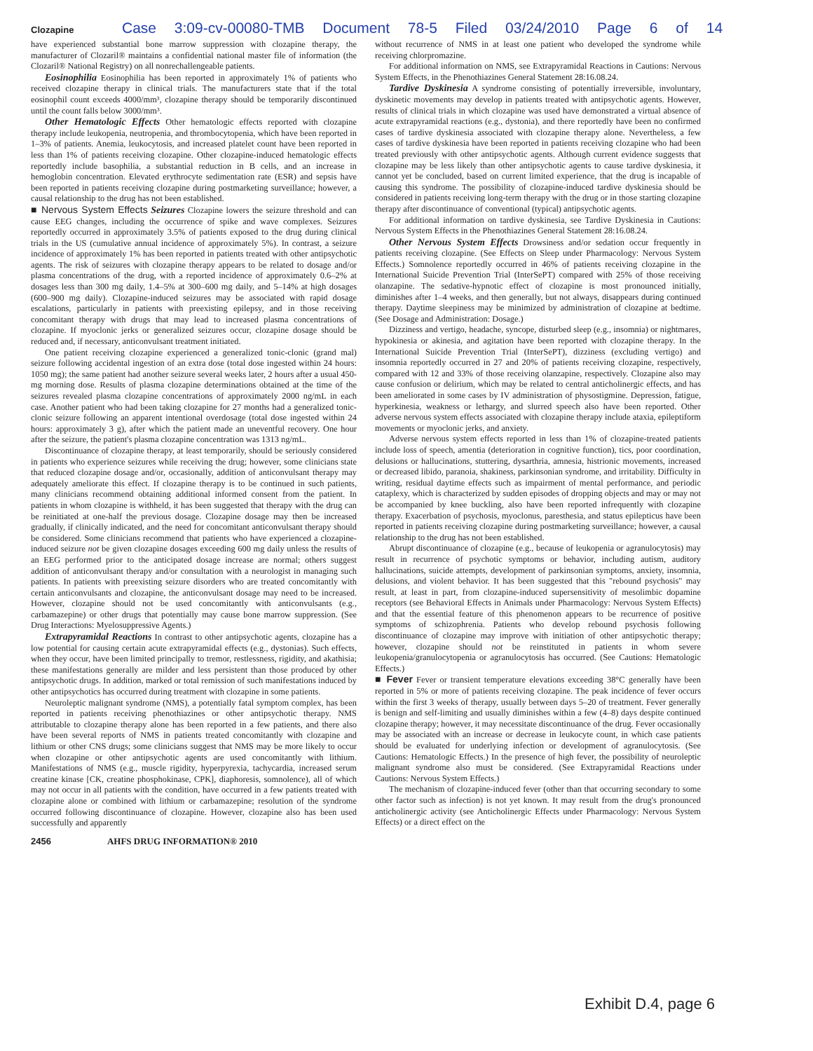Clozapine Case 3:09-cv-00080-TMB Document 78-5 Filed 03/24/2010 Page 6 of 14
have experienced substantial bone marrow suppression with clozapine therapy, the manufacturer of Clozaril® maintains a confidential national master file of information (the Clozaril® National Registry) on all nonrechallengeable patients.
Eosinophilia Eosinophilia has been reported in approximately 1% of patients who received clozapine therapy in clinical trials. The manufacturers state that if the total eosinophil count exceeds 4000/mm³, clozapine therapy should be temporarily discontinued until the count falls below 3000/mm³.
Other Hematologic Effects Other hematologic effects reported with clozapine therapy include leukopenia, neutropenia, and thrombocytopenia, which have been reported in 1–3% of patients. Anemia, leukocytosis, and increased platelet count have been reported in less than 1% of patients receiving clozapine. Other clozapine-induced hematologic effects reportedly include basophilia, a substantial reduction in B cells, and an increase in hemoglobin concentration. Elevated erythrocyte sedimentation rate (ESR) and sepsis have been reported in patients receiving clozapine during postmarketing surveillance; however, a causal relationship to the drug has not been established.
■ Nervous System Effects Seizures Clozapine lowers the seizure threshold and can cause EEG changes, including the occurrence of spike and wave complexes. Seizures reportedly occurred in approximately 3.5% of patients exposed to the drug during clinical trials in the US (cumulative annual incidence of approximately 5%). In contrast, a seizure incidence of approximately 1% has been reported in patients treated with other antipsychotic agents. The risk of seizures with clozapine therapy appears to be related to dosage and/or plasma concentrations of the drug, with a reported incidence of approximately 0.6–2% at dosages less than 300 mg daily, 1.4–5% at 300–600 mg daily, and 5–14% at high dosages (600–900 mg daily). Clozapine-induced seizures may be associated with rapid dosage escalations, particularly in patients with preexisting epilepsy, and in those receiving concomitant therapy with drugs that may lead to increased plasma concentrations of clozapine. If myoclonic jerks or generalized seizures occur, clozapine dosage should be reduced and, if necessary, anticonvulsant treatment initiated.
One patient receiving clozapine experienced a generalized tonic-clonic (grand mal) seizure following accidental ingestion of an extra dose (total dose ingested within 24 hours: 1050 mg); the same patient had another seizure several weeks later, 2 hours after a usual 450-mg morning dose. Results of plasma clozapine determinations obtained at the time of the seizures revealed plasma clozapine concentrations of approximately 2000 ng/mL in each case. Another patient who had been taking clozapine for 27 months had a generalized tonic-clonic seizure following an apparent intentional overdosage (total dose ingested within 24 hours: approximately 3 g), after which the patient made an uneventful recovery. One hour after the seizure, the patient's plasma clozapine concentration was 1313 ng/mL.
Discontinuance of clozapine therapy, at least temporarily, should be seriously considered in patients who experience seizures while receiving the drug; however, some clinicians state that reduced clozapine dosage and/or, occasionally, addition of anticonvulsant therapy may adequately ameliorate this effect. If clozapine therapy is to be continued in such patients, many clinicians recommend obtaining additional informed consent from the patient. In patients in whom clozapine is withheld, it has been suggested that therapy with the drug can be reinitiated at one-half the previous dosage. Clozapine dosage may then be increased gradually, if clinically indicated, and the need for concomitant anticonvulsant therapy should be considered. Some clinicians recommend that patients who have experienced a clozapine-induced seizure not be given clozapine dosages exceeding 600 mg daily unless the results of an EEG performed prior to the anticipated dosage increase are normal; others suggest addition of anticonvulsant therapy and/or consultation with a neurologist in managing such patients. In patients with preexisting seizure disorders who are treated concomitantly with certain anticonvulsants and clozapine, the anticonvulsant dosage may need to be increased. However, clozapine should not be used concomitantly with anticonvulsants (e.g., carbamazepine) or other drugs that potentially may cause bone marrow suppression. (See Drug Interactions: Myelosuppressive Agents.)
Extrapyramidal Reactions In contrast to other antipsychotic agents, clozapine has a low potential for causing certain acute extrapyramidal effects (e.g., dystonias). Such effects, when they occur, have been limited principally to tremor, restlessness, rigidity, and akathisia; these manifestations generally are milder and less persistent than those produced by other antipsychotic drugs. In addition, marked or total remission of such manifestations induced by other antipsychotics has occurred during treatment with clozapine in some patients.
Neuroleptic malignant syndrome (NMS), a potentially fatal symptom complex, has been reported in patients receiving phenothiazines or other antipsychotic therapy. NMS attributable to clozapine therapy alone has been reported in a few patients, and there also have been several reports of NMS in patients treated concomitantly with clozapine and lithium or other CNS drugs; some clinicians suggest that NMS may be more likely to occur when clozapine or other antipsychotic agents are used concomitantly with lithium. Manifestations of NMS (e.g., muscle rigidity, hyperpyrexia, tachycardia, increased serum creatine kinase [CK, creatine phosphokinase, CPK], diaphoresis, somnolence), all of which may not occur in all patients with the condition, have occurred in a few patients treated with clozapine alone or combined with lithium or carbamazepine; resolution of the syndrome occurred following discontinuance of clozapine. However, clozapine also has been used successfully and apparently
without recurrence of NMS in at least one patient who developed the syndrome while receiving chlorpromazine.
For additional information on NMS, see Extrapyramidal Reactions in Cautions: Nervous System Effects, in the Phenothiazines General Statement 28:16.08.24.
Tardive Dyskinesia A syndrome consisting of potentially irreversible, involuntary, dyskinetic movements may develop in patients treated with antipsychotic agents. However, results of clinical trials in which clozapine was used have demonstrated a virtual absence of acute extrapyramidal reactions (e.g., dystonia), and there reportedly have been no confirmed cases of tardive dyskinesia associated with clozapine therapy alone. Nevertheless, a few cases of tardive dyskinesia have been reported in patients receiving clozapine who had been treated previously with other antipsychotic agents. Although current evidence suggests that clozapine may be less likely than other antipsychotic agents to cause tardive dyskinesia, it cannot yet be concluded, based on current limited experience, that the drug is incapable of causing this syndrome. The possibility of clozapine-induced tardive dyskinesia should be considered in patients receiving long-term therapy with the drug or in those starting clozapine therapy after discontinuance of conventional (typical) antipsychotic agents.
For additional information on tardive dyskinesia, see Tardive Dyskinesia in Cautions: Nervous System Effects in the Phenothiazines General Statement 28:16.08.24.
Other Nervous System Effects Drowsiness and/or sedation occur frequently in patients receiving clozapine. (See Effects on Sleep under Pharmacology: Nervous System Effects.) Somnolence reportedly occurred in 46% of patients receiving clozapine in the International Suicide Prevention Trial (InterSePT) compared with 25% of those receiving olanzapine. The sedative-hypnotic effect of clozapine is most pronounced initially, diminishes after 1–4 weeks, and then generally, but not always, disappears during continued therapy. Daytime sleepiness may be minimized by administration of clozapine at bedtime. (See Dosage and Administration: Dosage.)
Dizziness and vertigo, headache, syncope, disturbed sleep (e.g., insomnia) or nightmares, hypokinesia or akinesia, and agitation have been reported with clozapine therapy. In the International Suicide Prevention Trial (InterSePT), dizziness (excluding vertigo) and insomnia reportedly occurred in 27 and 20% of patients receiving clozapine, respectively, compared with 12 and 33% of those receiving olanzapine, respectively. Clozapine also may cause confusion or delirium, which may be related to central anticholinergic effects, and has been ameliorated in some cases by IV administration of physostigmine. Depression, fatigue, hyperkinesia, weakness or lethargy, and slurred speech also have been reported. Other adverse nervous system effects associated with clozapine therapy include ataxia, epileptiform movements or myoclonic jerks, and anxiety.
Adverse nervous system effects reported in less than 1% of clozapine-treated patients include loss of speech, amentia (deterioration in cognitive function), tics, poor coordination, delusions or hallucinations, stuttering, dysarthria, amnesia, histrionic movements, increased or decreased libido, paranoia, shakiness, parkinsonian syndrome, and irritability. Difficulty in writing, residual daytime effects such as impairment of mental performance, and periodic cataplexy, which is characterized by sudden episodes of dropping objects and may or may not be accompanied by knee buckling, also have been reported infrequently with clozapine therapy. Exacerbation of psychosis, myoclonus, paresthesia, and status epilepticus have been reported in patients receiving clozapine during postmarketing surveillance; however, a causal relationship to the drug has not been established.
Abrupt discontinuance of clozapine (e.g., because of leukopenia or agranulocytosis) may result in recurrence of psychotic symptoms or behavior, including autism, auditory hallucinations, suicide attempts, development of parkinsonian symptoms, anxiety, insomnia, delusions, and violent behavior. It has been suggested that this "rebound psychosis" may result, at least in part, from clozapine-induced supersensitivity of mesolimbic dopamine receptors (see Behavioral Effects in Animals under Pharmacology: Nervous System Effects) and that the essential feature of this phenomenon appears to be recurrence of positive symptoms of schizophrenia. Patients who develop rebound psychosis following discontinuance of clozapine may improve with initiation of other antipsychotic therapy; however, clozapine should not be reinstituted in patients in whom severe leukopenia/granulocytopenia or agranulocytosis has occurred. (See Cautions: Hematologic Effects.)
■ Fever Fever or transient temperature elevations exceeding 38°C generally have been reported in 5% or more of patients receiving clozapine. The peak incidence of fever occurs within the first 3 weeks of therapy, usually between days 5–20 of treatment. Fever generally is benign and self-limiting and usually diminishes within a few (4–8) days despite continued clozapine therapy; however, it may necessitate discontinuance of the drug. Fever occasionally may be associated with an increase or decrease in leukocyte count, in which case patients should be evaluated for underlying infection or development of agranulocytosis. (See Cautions: Hematologic Effects.) In the presence of high fever, the possibility of neuroleptic malignant syndrome also must be considered. (See Extrapyramidal Reactions under Cautions: Nervous System Effects.)
The mechanism of clozapine-induced fever (other than that occurring secondary to some other factor such as infection) is not yet known. It may result from the drug's pronounced anticholinergic activity (see Anticholinergic Effects under Pharmacology: Nervous System Effects) or a direct effect on the
2456 AHFS DRUG INFORMATION® 2010
Exhibit D.4, page 6